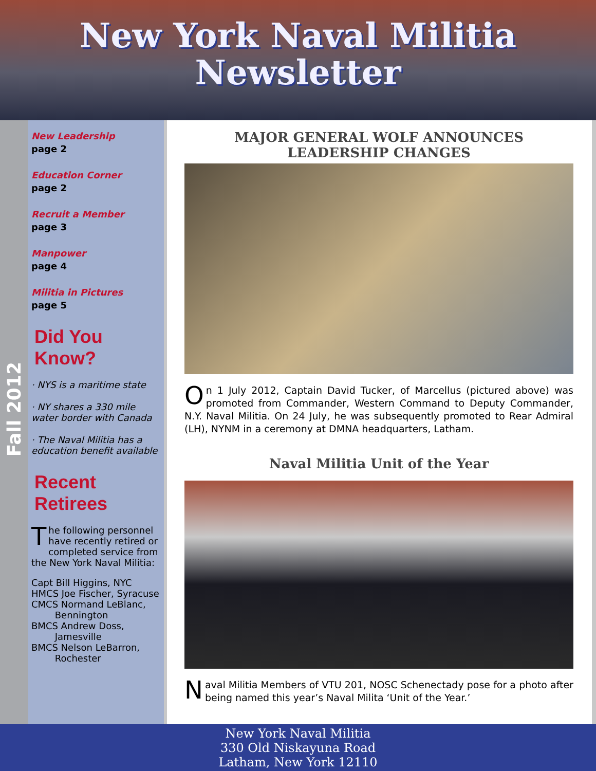New York Naval Militia
Newsletter
Fall 2012
New Leadership
page 2
Education Corner
page 2
Recruit a Member
page 3
Manpower
page 4
Militia in Pictures
page 5
Did You Know?
· NYS is a maritime state
· NY shares a 330 mile water border with Canada
· The Naval Militia has a education benefit available
Recent Retirees
The following personnel have recently retired or completed service from the New York Naval Militia:
Capt Bill Higgins, NYC
HMCS Joe Fischer, Syracuse
CMCS Normand LeBlanc,
Bennington
BMCS Andrew Doss,
Jamesville
BMCS Nelson LeBarron,
Rochester
MAJOR GENERAL WOLF ANNOUNCES LEADERSHIP CHANGES
On 1 July 2012, Captain David Tucker, of Marcellus (pictured above) was promoted from Commander, Western Command to Deputy Commander, N.Y. Naval Militia. On 24 July, he was subsequently promoted to Rear Admiral (LH), NYNM in a ceremony at DMNA headquarters, Latham.
Naval Militia Unit of the Year
Naval Militia Members of VTU 201, NOSC Schenectady pose for a photo after being named this year’s Naval Milita ‘Unit of the Year.’
New York Naval Militia
330 Old Niskayuna Road
Latham, New York 12110